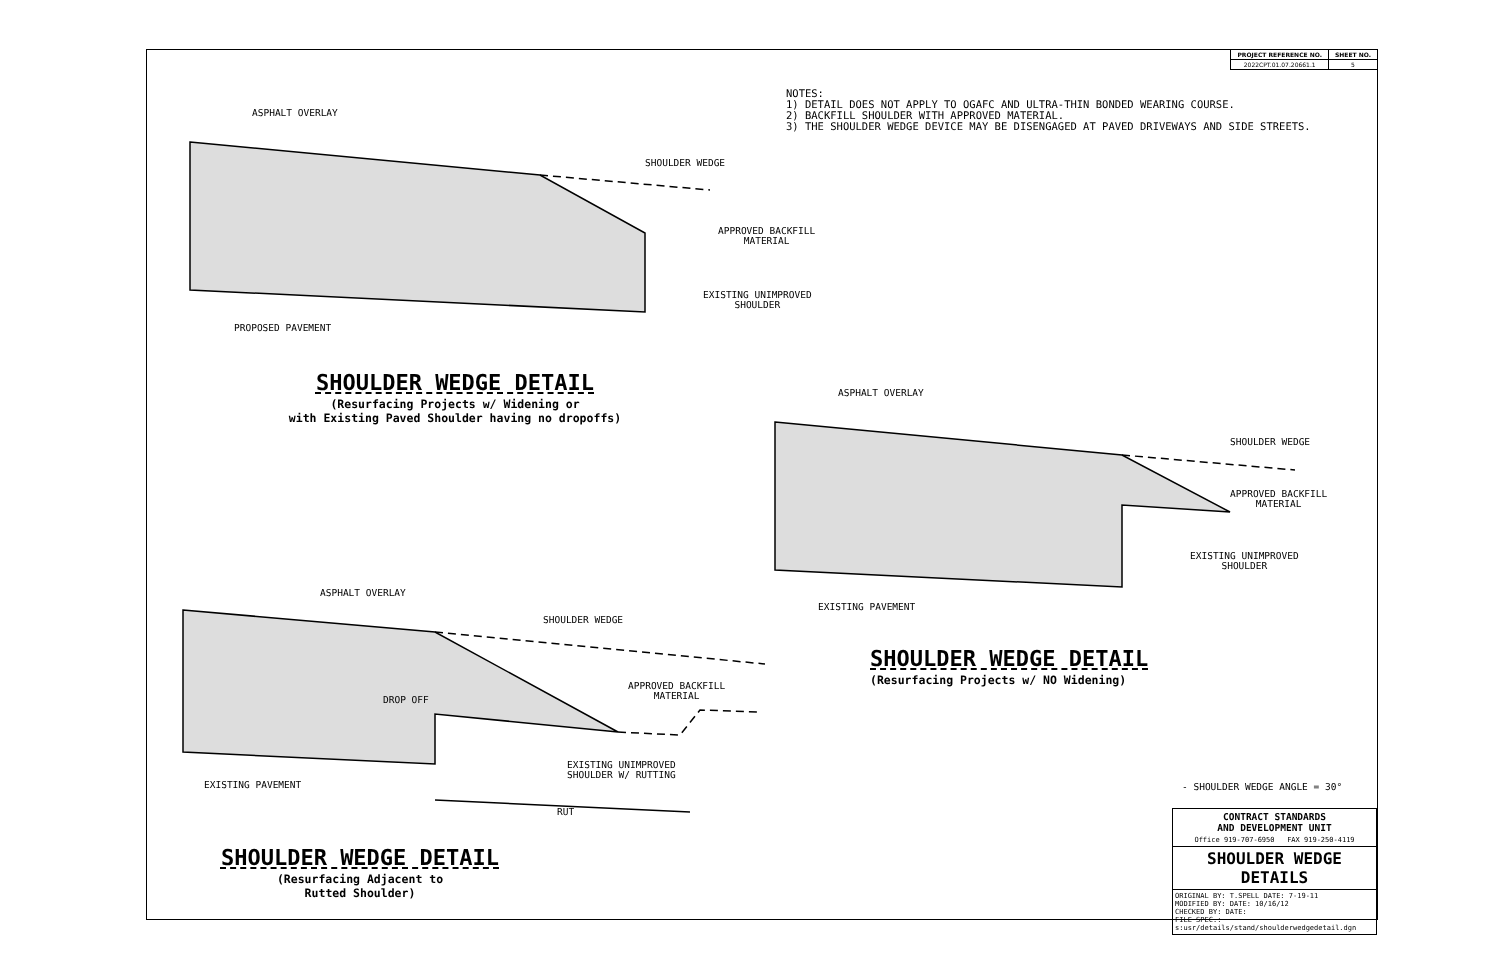| PROJECT REFERENCE NO. | SHEET NO. |
| --- | --- |
| 2022CPT.01.07.20661.1 | 5 |
NOTES: 1) DETAIL DOES NOT APPLY TO OGAFC AND ULTRA-THIN BONDED WEARING COURSE. 2) BACKFILL SHOULDER WITH APPROVED MATERIAL. 3) THE SHOULDER WEDGE DEVICE MAY BE DISENGAGED AT PAVED DRIVEWAYS AND SIDE STREETS.
ASPHALT OVERLAY
SHOULDER WEDGE
APPROVED BACKFILL
MATERIAL
EXISTING UNIMPROVED
SHOULDER
PROPOSED PAVEMENT
SHOULDER WEDGE DETAIL
(Resurfacing Projects w/ Widening or
with Existing Paved Shoulder having no dropoffs)
ASPHALT OVERLAY
SHOULDER WEDGE
APPROVED BACKFILL
MATERIAL
EXISTING UNIMPROVED
SHOULDER
EXISTING PAVEMENT
SHOULDER WEDGE DETAIL
(Resurfacing Projects w/ NO Widening)
ASPHALT OVERLAY
SHOULDER WEDGE
DROP OFF
APPROVED BACKFILL
MATERIAL
EXISTING UNIMPROVED
SHOULDER W/ RUTTING
EXISTING PAVEMENT
RUT
SHOULDER WEDGE DETAIL
(Resurfacing Adjacent to
Rutted Shoulder)
- SHOULDER WEDGE ANGLE = 30°
CONTRACT STANDARDS
AND DEVELOPMENT UNIT
Office 919-707-6950 FAX 919-250-4119
SHOULDER WEDGE
DETAILS
ORIGINAL BY: T.SPELL DATE: 7-19-11
MODIFIED BY: DATE: 10/16/12
CHECKED BY: DATE:
FILE SPEC.: s:usr/details/stand/shoulderwedgedetail.dgn